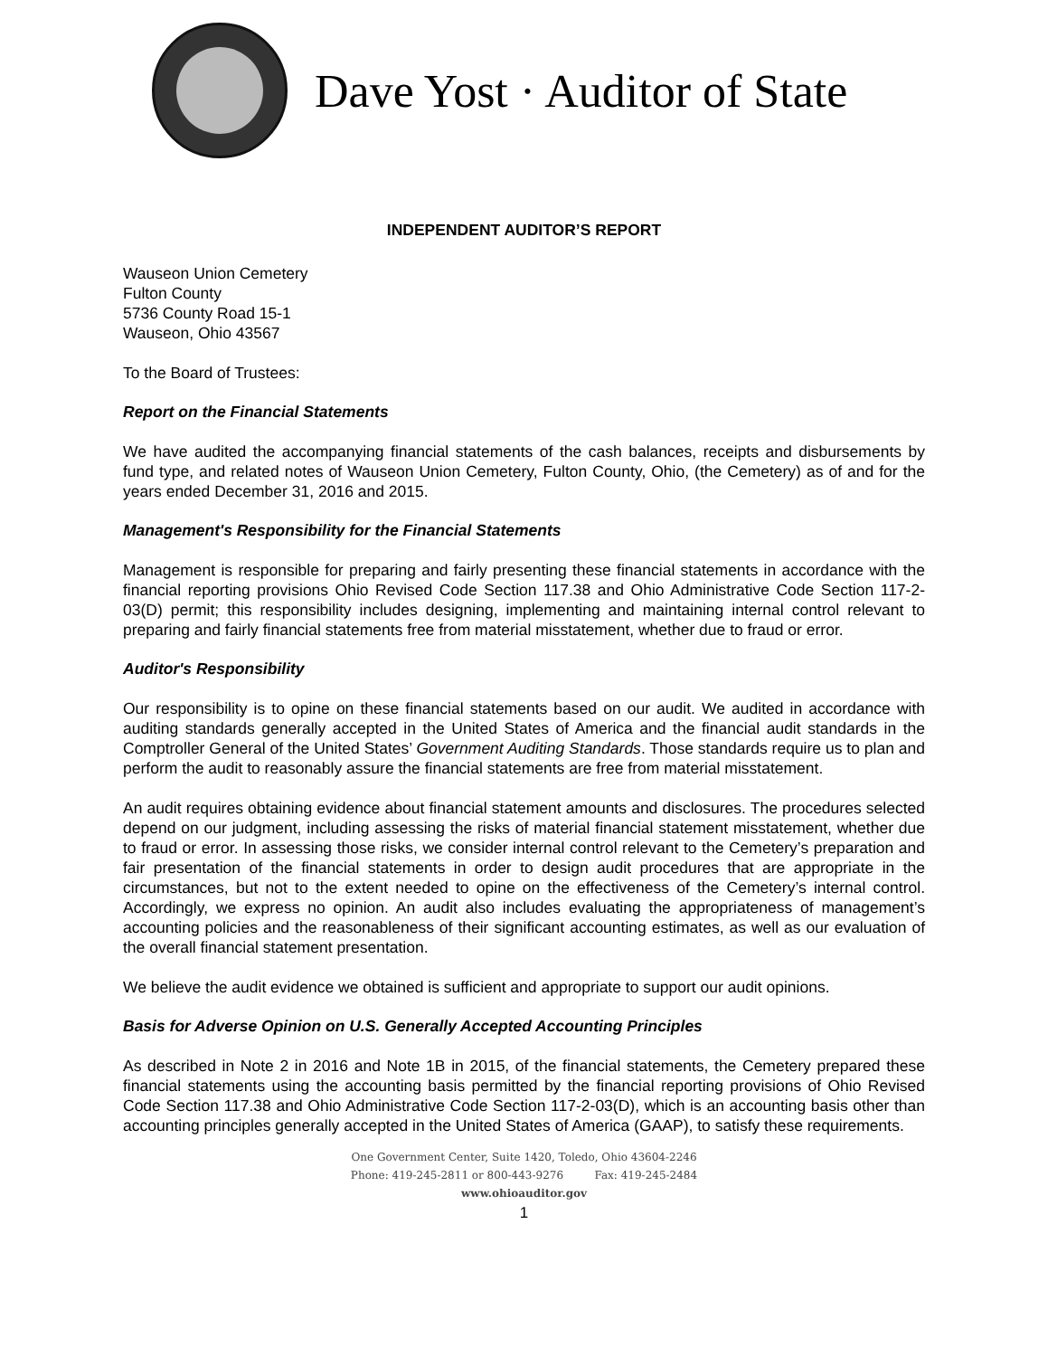Dave Yost · Auditor of State
INDEPENDENT AUDITOR’S REPORT
Wauseon Union Cemetery
Fulton County
5736 County Road 15-1
Wauseon, Ohio 43567
To the Board of Trustees:
Report on the Financial Statements
We have audited the accompanying financial statements of the cash balances, receipts and disbursements by fund type, and related notes of Wauseon Union Cemetery, Fulton County, Ohio, (the Cemetery) as of and for the years ended December 31, 2016 and 2015.
Management's Responsibility for the Financial Statements
Management is responsible for preparing and fairly presenting these financial statements in accordance with the financial reporting provisions Ohio Revised Code Section 117.38 and Ohio Administrative Code Section 117-2-03(D) permit; this responsibility includes designing, implementing and maintaining internal control relevant to preparing and fairly financial statements free from material misstatement, whether due to fraud or error.
Auditor's Responsibility
Our responsibility is to opine on these financial statements based on our audit. We audited in accordance with auditing standards generally accepted in the United States of America and the financial audit standards in the Comptroller General of the United States’ Government Auditing Standards. Those standards require us to plan and perform the audit to reasonably assure the financial statements are free from material misstatement.
An audit requires obtaining evidence about financial statement amounts and disclosures. The procedures selected depend on our judgment, including assessing the risks of material financial statement misstatement, whether due to fraud or error. In assessing those risks, we consider internal control relevant to the Cemetery’s preparation and fair presentation of the financial statements in order to design audit procedures that are appropriate in the circumstances, but not to the extent needed to opine on the effectiveness of the Cemetery’s internal control. Accordingly, we express no opinion. An audit also includes evaluating the appropriateness of management’s accounting policies and the reasonableness of their significant accounting estimates, as well as our evaluation of the overall financial statement presentation.
We believe the audit evidence we obtained is sufficient and appropriate to support our audit opinions.
Basis for Adverse Opinion on U.S. Generally Accepted Accounting Principles
As described in Note 2 in 2016 and Note 1B in 2015, of the financial statements, the Cemetery prepared these financial statements using the accounting basis permitted by the financial reporting provisions of Ohio Revised Code Section 117.38 and Ohio Administrative Code Section 117-2-03(D), which is an accounting basis other than accounting principles generally accepted in the United States of America (GAAP), to satisfy these requirements.
One Government Center, Suite 1420, Toledo, Ohio 43604-2246
Phone: 419-245-2811 or 800-443-9276 Fax: 419-245-2484
www.ohioauditor.gov
1